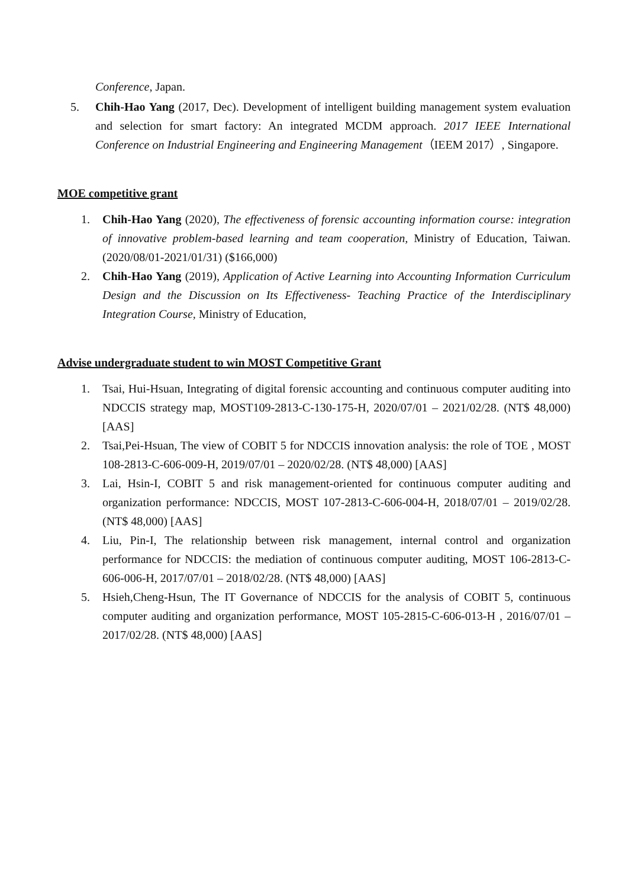Conference, Japan.
5. Chih-Hao Yang (2017, Dec). Development of intelligent building management system evaluation and selection for smart factory: An integrated MCDM approach. 2017 IEEE International Conference on Industrial Engineering and Engineering Management（IEEM 2017）, Singapore.
MOE competitive grant
1. Chih-Hao Yang (2020), The effectiveness of forensic accounting information course: integration of innovative problem-based learning and team cooperation, Ministry of Education, Taiwan. (2020/08/01-2021/01/31) ($166,000)
2. Chih-Hao Yang (2019), Application of Active Learning into Accounting Information Curriculum Design and the Discussion on Its Effectiveness- Teaching Practice of the Interdisciplinary Integration Course, Ministry of Education,
Advise undergraduate student to win MOST Competitive Grant
1. Tsai, Hui-Hsuan, Integrating of digital forensic accounting and continuous computer auditing into NDCCIS strategy map, MOST109-2813-C-130-175-H, 2020/07/01 – 2021/02/28. (NT$ 48,000) [AAS]
2. Tsai,Pei-Hsuan, The view of COBIT 5 for NDCCIS innovation analysis: the role of TOE , MOST 108-2813-C-606-009-H, 2019/07/01 – 2020/02/28. (NT$ 48,000) [AAS]
3. Lai, Hsin-I, COBIT 5 and risk management-oriented for continuous computer auditing and organization performance: NDCCIS, MOST 107-2813-C-606-004-H, 2018/07/01 – 2019/02/28. (NT$ 48,000) [AAS]
4. Liu, Pin-I, The relationship between risk management, internal control and organization performance for NDCCIS: the mediation of continuous computer auditing, MOST 106-2813-C-606-006-H, 2017/07/01 – 2018/02/28. (NT$ 48,000) [AAS]
5. Hsieh,Cheng-Hsun, The IT Governance of NDCCIS for the analysis of COBIT 5, continuous computer auditing and organization performance, MOST 105-2815-C-606-013-H , 2016/07/01 – 2017/02/28. (NT$ 48,000) [AAS]